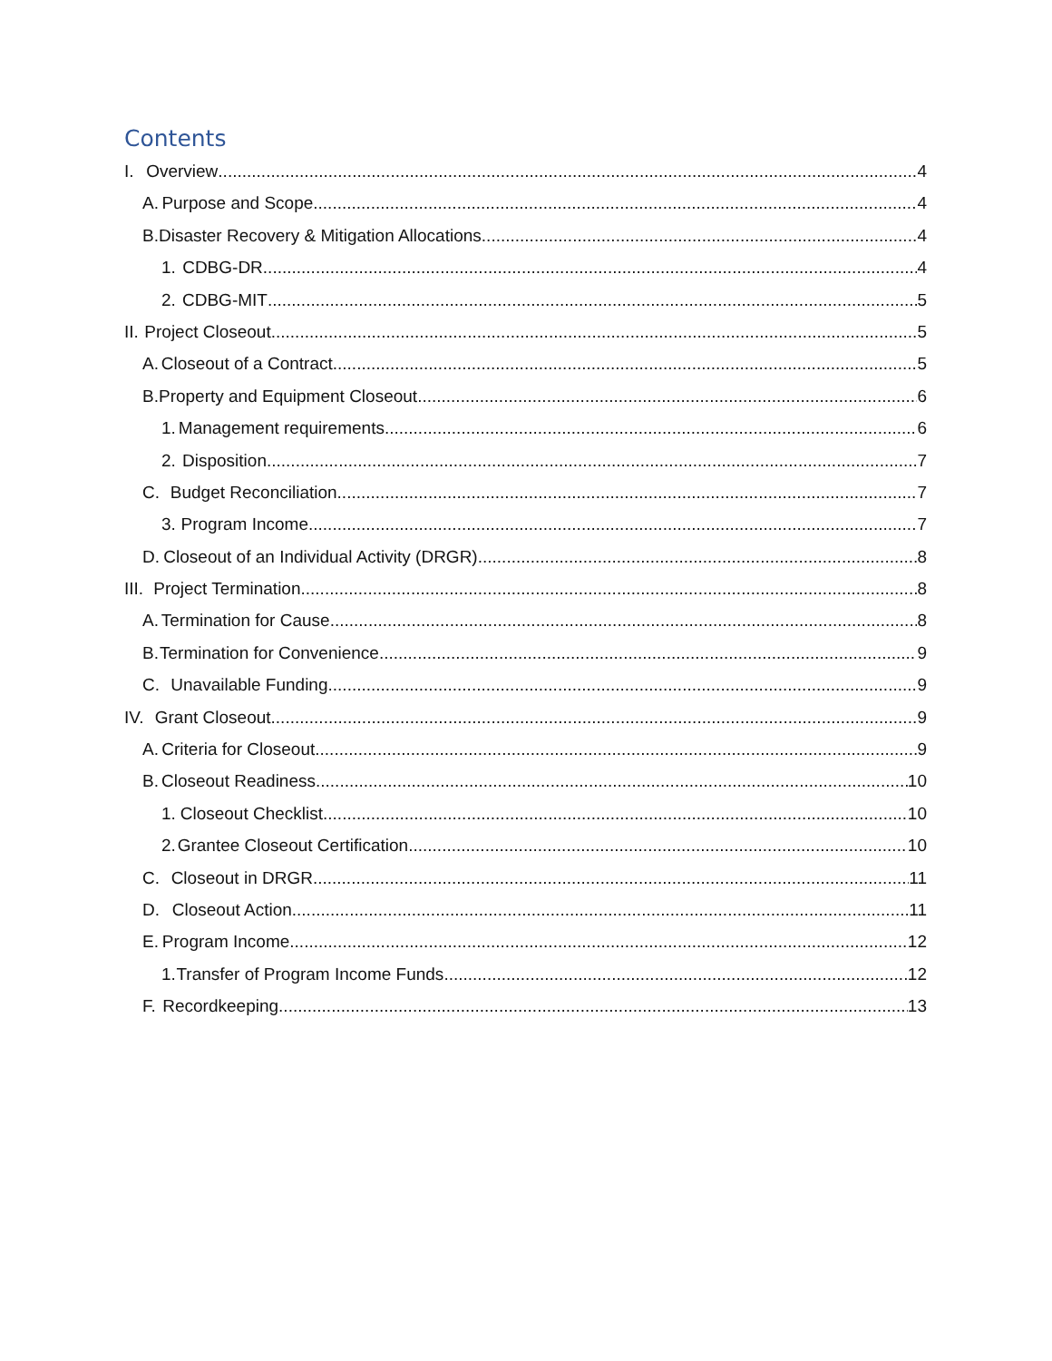Contents
I. Overview 4
A. Purpose and Scope 4
B. Disaster Recovery & Mitigation Allocations 4
1. CDBG-DR 4
2. CDBG-MIT 5
II. Project Closeout 5
A. Closeout of a Contract 5
B. Property and Equipment Closeout 6
1. Management requirements 6
2. Disposition 7
C. Budget Reconciliation 7
3. Program Income 7
D. Closeout of an Individual Activity (DRGR) 8
III. Project Termination 8
A. Termination for Cause 8
B. Termination for Convenience 9
C. Unavailable Funding 9
IV. Grant Closeout 9
A. Criteria for Closeout 9
B. Closeout Readiness 10
1. Closeout Checklist 10
2. Grantee Closeout Certification 10
C. Closeout in DRGR 11
D. Closeout Action 11
E. Program Income 12
1. Transfer of Program Income Funds 12
F. Recordkeeping 13